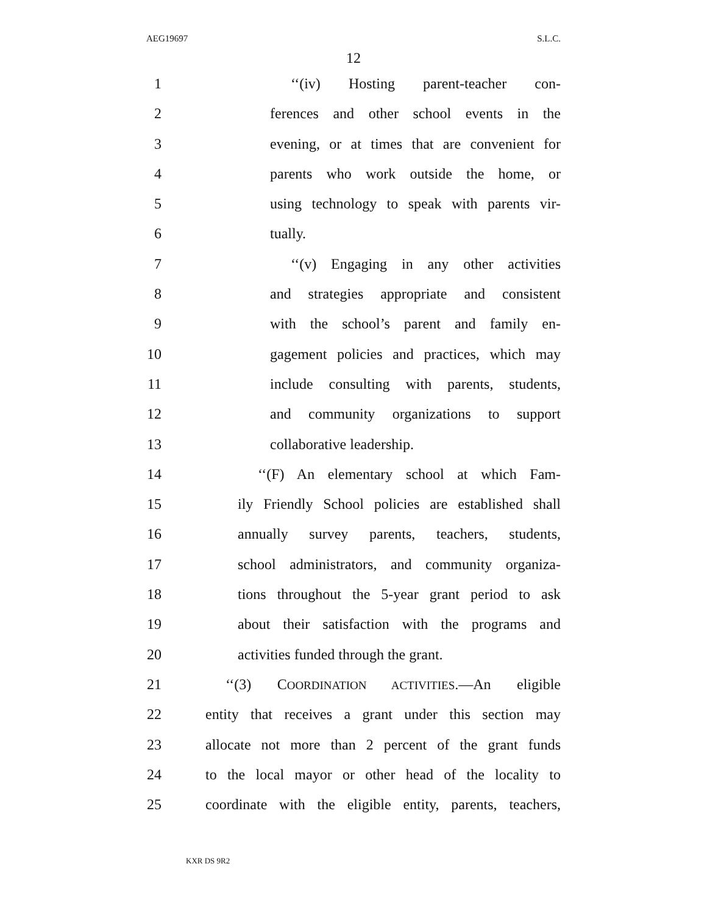AEG19697 S.L.C.
12
1 ‘‘(iv) Hosting parent-teacher con-
2 ferences and other school events in the
3 evening, or at times that are convenient for
4 parents who work outside the home, or
5 using technology to speak with parents vir-
6 tually.
7 ‘‘(v) Engaging in any other activities
8 and strategies appropriate and consistent
9 with the school’s parent and family en-
10 gagement policies and practices, which may
11 include consulting with parents, students,
12 and community organizations to support
13 collaborative leadership.
14 ‘‘(F) An elementary school at which Fam-
15 ily Friendly School policies are established shall
16 annually survey parents, teachers, students,
17 school administrators, and community organiza-
18 tions throughout the 5-year grant period to ask
19 about their satisfaction with the programs and
20 activities funded through the grant.
21 ‘‘(3) COORDINATION ACTIVITIES.—An eligible
22 entity that receives a grant under this section may
23 allocate not more than 2 percent of the grant funds
24 to the local mayor or other head of the locality to
25 coordinate with the eligible entity, parents, teachers,
KXR DS 9R2